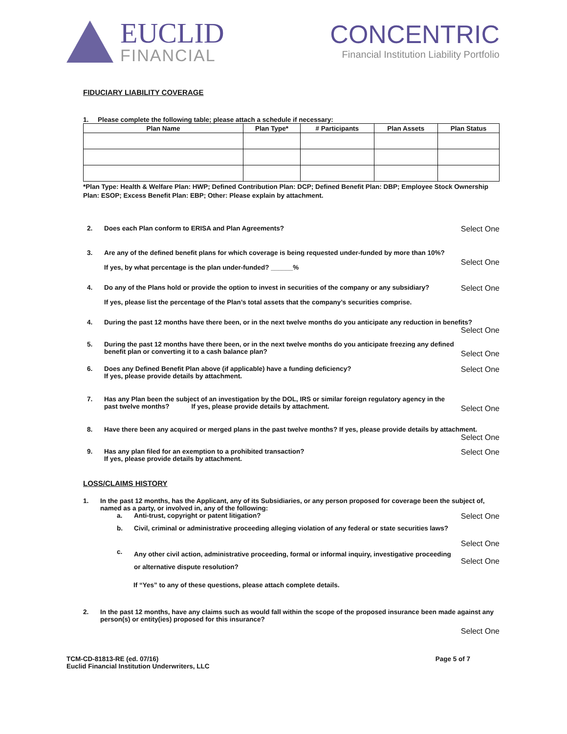EUCLID
FINANCIAL
CONCENTRIC
Financial Institution Liability Portfolio
FIDUCIARY LIABILITY COVERAGE
1. Please complete the following table; please attach a schedule if necessary:
| Plan Name | Plan Type* | # Participants | Plan Assets | Plan Status |
| --- | --- | --- | --- | --- |
*Plan Type: Health & Welfare Plan: HWP; Defined Contribution Plan: DCP; Defined Benefit Plan: DBP; Employee Stock Ownership Plan: ESOP; Excess Benefit Plan: EBP; Other: Please explain by attachment.
2. Does each Plan conform to ERISA and Plan Agreements?
Select One
3. Are any of the defined benefit plans for which coverage is being requested under-funded by more than 10%?
If yes, by what percentage is the plan under-funded? ______%
Select One
4. Do any of the Plans hold or provide the option to invest in securities of the company or any subsidiary?
If yes, please list the percentage of the Plan’s total assets that the company’s securities comprise.
Select One
4. During the past 12 months have there been, or in the next twelve months do you anticipate any reduction in benefits?
Select One
5. During the past 12 months have there been, or in the next twelve months do you anticipate freezing any defined benefit plan or converting it to a cash balance plan?
Select One
6. Does any Defined Benefit Plan above (if applicable) have a funding deficiency?
If yes, please provide details by attachment.
Select One
7. Has any Plan been the subject of an investigation by the DOL, IRS or similar foreign regulatory agency in the past twelve months? If yes, please provide details by attachment.
Select One
8. Have there been any acquired or merged plans in the past twelve months? If yes, please provide details by attachment.
Select One
9. Has any plan filed for an exemption to a prohibited transaction?
If yes, please provide details by attachment.
Select One
LOSS/CLAIMS HISTORY
1. In the past 12 months, has the Applicant, any of its Subsidiaries, or any person proposed for coverage been the subject of, named as a party, or involved in, any of the following:
a. Anti-trust, copyright or patent litigation?
Select One
b. Civil, criminal or administrative proceeding alleging violation of any federal or state securities laws?
Select One
c.
Any other civil action, administrative proceeding, formal or informal inquiry, investigative proceeding or alternative dispute resolution?
Select One
If “Yes” to any of these questions, please attach complete details.
2. In the past 12 months, have any claims such as would fall within the scope of the proposed insurance been made against any person(s) or entity(ies) proposed for this insurance?
Select One
TCM-CD-81813-RE (ed. 07/16)
Euclid Financial Institution Underwriters, LLC
Page 5 of 7